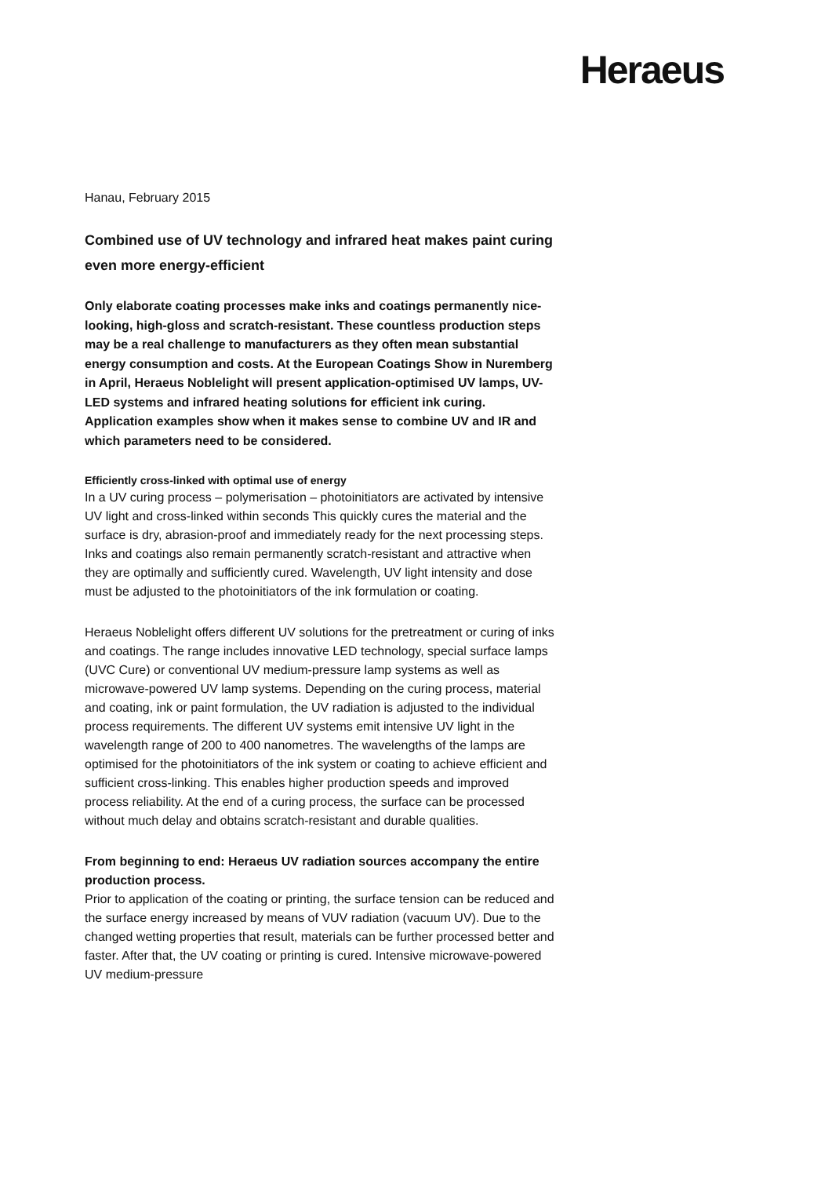Heraeus
Hanau, February 2015
Combined use of UV technology and infrared heat makes paint curing even more energy-efficient
Only elaborate coating processes make inks and coatings permanently nice-looking, high-gloss and scratch-resistant. These countless production steps may be a real challenge to manufacturers as they often mean substantial energy consumption and costs. At the European Coatings Show in Nuremberg in April, Heraeus Noblelight will present application-optimised UV lamps, UV-LED systems and infrared heating solutions for efficient ink curing. Application examples show when it makes sense to combine UV and IR and which parameters need to be considered.
Efficiently cross-linked with optimal use of energy
In a UV curing process – polymerisation – photoinitiators are activated by intensive UV light and cross-linked within seconds This quickly cures the material and the surface is dry, abrasion-proof and immediately ready for the next processing steps. Inks and coatings also remain permanently scratch-resistant and attractive when they are optimally and sufficiently cured. Wavelength, UV light intensity and dose must be adjusted to the photoinitiators of the ink formulation or coating.
Heraeus Noblelight offers different UV solutions for the pretreatment or curing of inks and coatings. The range includes innovative LED technology, special surface lamps (UVC Cure) or conventional UV medium-pressure lamp systems as well as microwave-powered UV lamp systems. Depending on the curing process, material and coating, ink or paint formulation, the UV radiation is adjusted to the individual process requirements. The different UV systems emit intensive UV light in the wavelength range of 200 to 400 nanometres. The wavelengths of the lamps are optimised for the photoinitiators of the ink system or coating to achieve efficient and sufficient cross-linking. This enables higher production speeds and improved process reliability. At the end of a curing process, the surface can be processed without much delay and obtains scratch-resistant and durable qualities.
From beginning to end: Heraeus UV radiation sources accompany the entire production process.
Prior to application of the coating or printing, the surface tension can be reduced and the surface energy increased by means of VUV radiation (vacuum UV). Due to the changed wetting properties that result, materials can be further processed better and faster. After that, the UV coating or printing is cured. Intensive microwave-powered UV medium-pressure